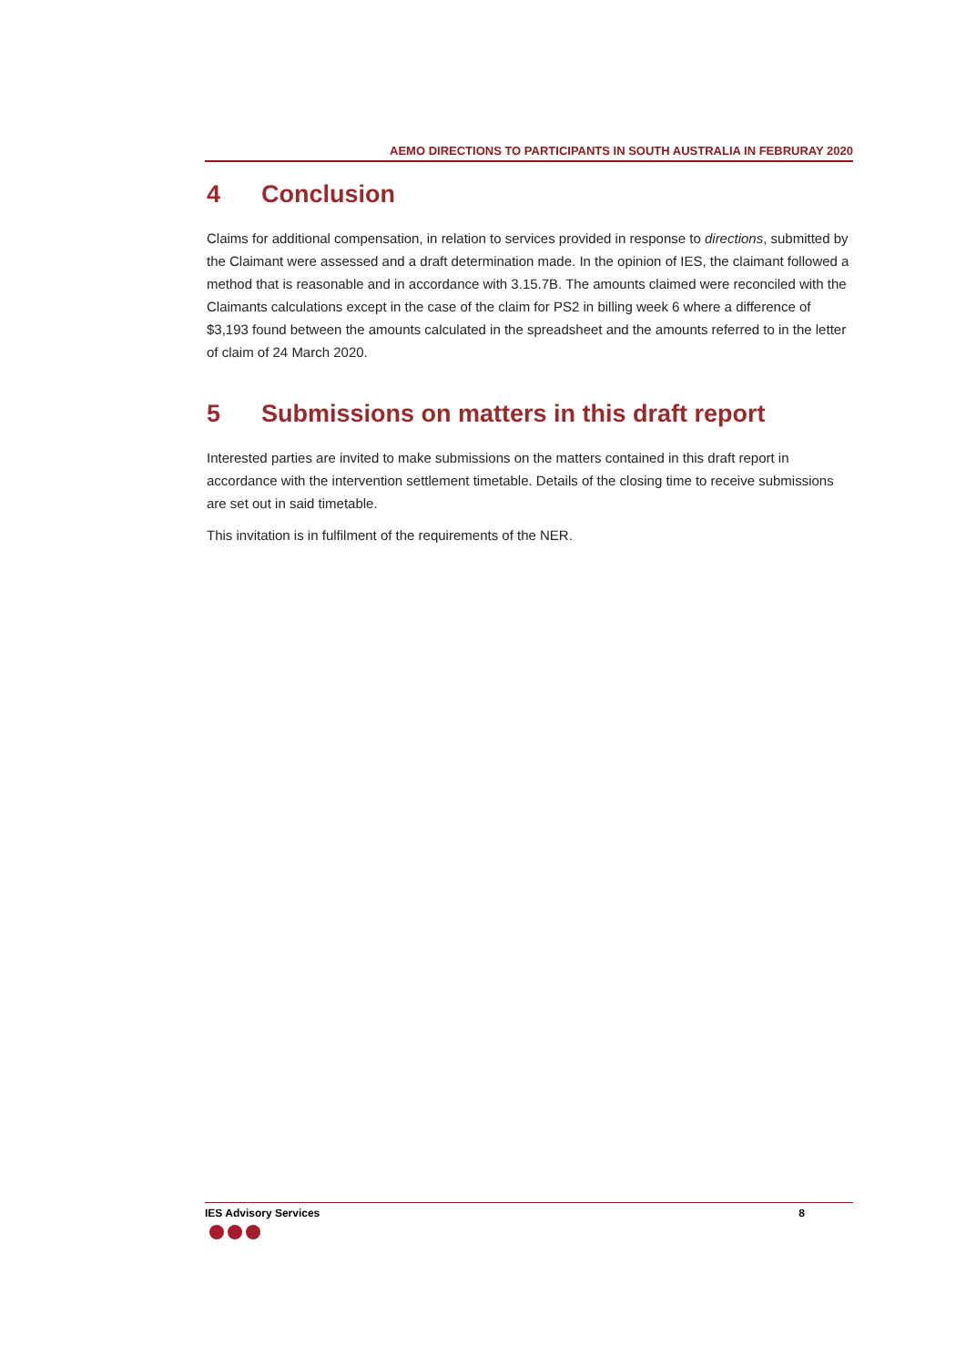AEMO DIRECTIONS TO PARTICIPANTS IN SOUTH AUSTRALIA IN FEBRURAY 2020
4 Conclusion
Claims for additional compensation, in relation to services provided in response to directions, submitted by the Claimant were assessed and a draft determination made. In the opinion of IES, the claimant followed a method that is reasonable and in accordance with 3.15.7B. The amounts claimed were reconciled with the Claimants calculations except in the case of the claim for PS2 in billing week 6 where a difference of $3,193 found between the amounts calculated in the spreadsheet and the amounts referred to in the letter of claim of 24 March 2020.
5 Submissions on matters in this draft report
Interested parties are invited to make submissions on the matters contained in this draft report in accordance with the intervention settlement timetable. Details of the closing time to receive submissions are set out in said timetable.
This invitation is in fulfilment of the requirements of the NER.
IES Advisory Services 8